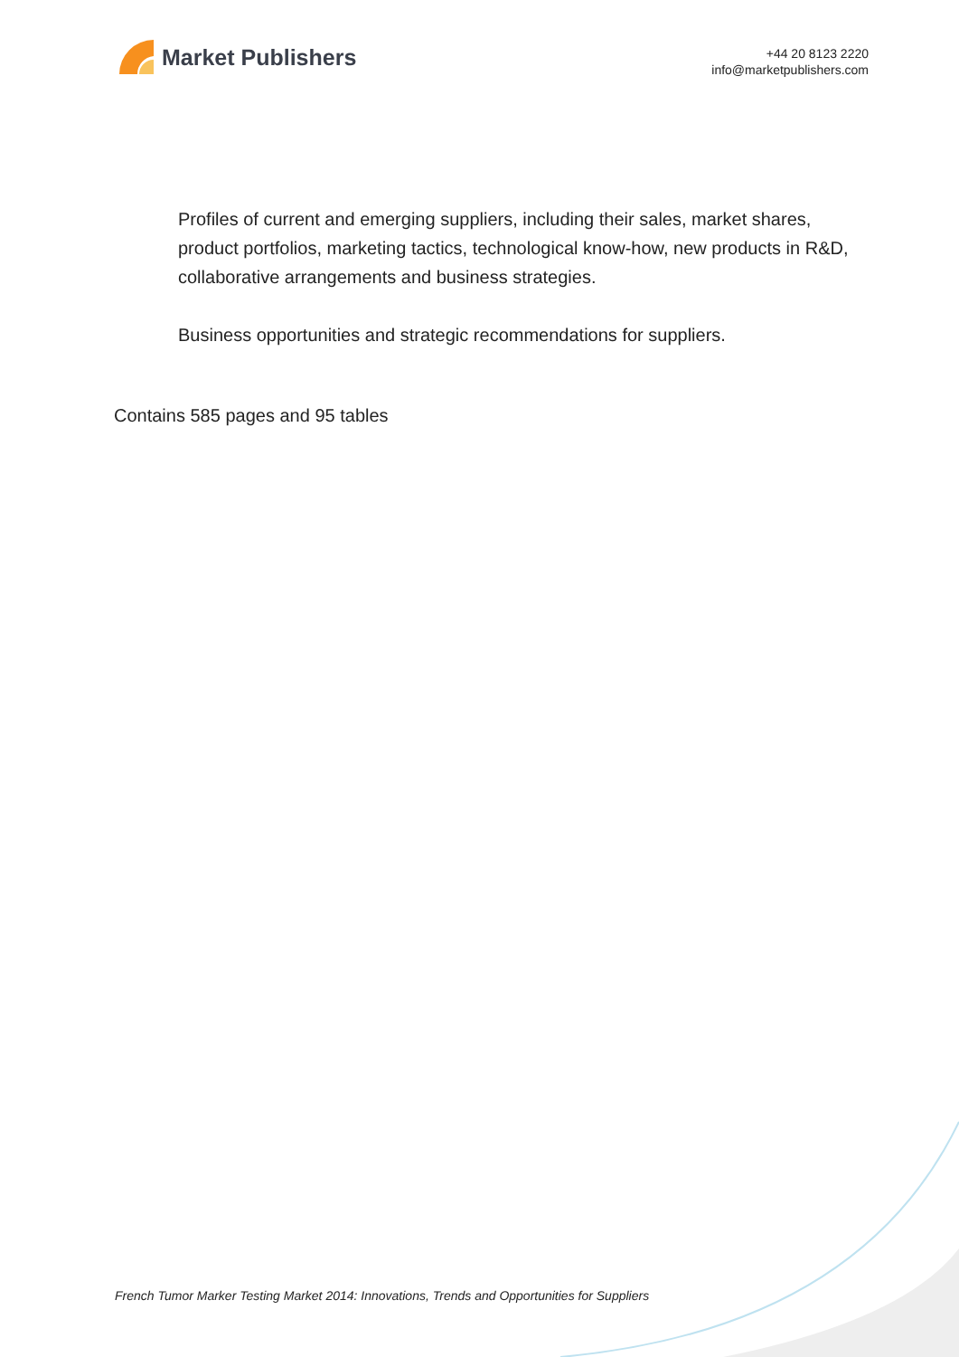Market Publishers
+44 20 8123 2220
info@marketpublishers.com
Profiles of current and emerging suppliers, including their sales, market shares, product portfolios, marketing tactics, technological know-how, new products in R&D, collaborative arrangements and business strategies.
Business opportunities and strategic recommendations for suppliers.
Contains 585 pages and 95 tables
French Tumor Marker Testing Market 2014: Innovations, Trends and Opportunities for Suppliers